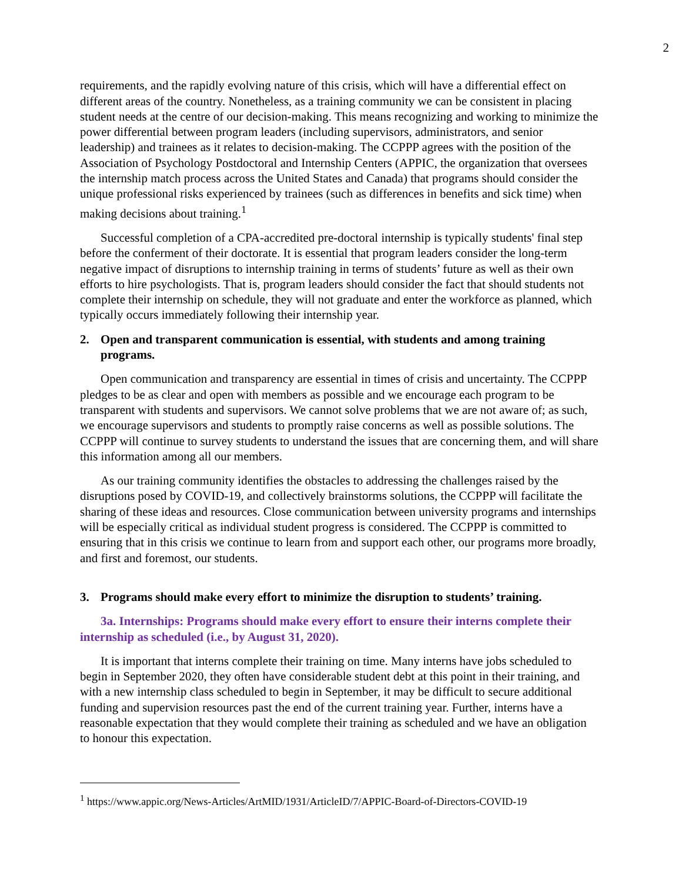2
requirements, and the rapidly evolving nature of this crisis, which will have a differential effect on different areas of the country. Nonetheless, as a training community we can be consistent in placing student needs at the centre of our decision-making. This means recognizing and working to minimize the power differential between program leaders (including supervisors, administrators, and senior leadership) and trainees as it relates to decision-making. The CCPPP agrees with the position of the Association of Psychology Postdoctoral and Internship Centers (APPIC, the organization that oversees the internship match process across the United States and Canada) that programs should consider the unique professional risks experienced by trainees (such as differences in benefits and sick time) when making decisions about training.<sup>1</sup>
Successful completion of a CPA-accredited pre-doctoral internship is typically students' final step before the conferment of their doctorate. It is essential that program leaders consider the long-term negative impact of disruptions to internship training in terms of students’ future as well as their own efforts to hire psychologists. That is, program leaders should consider the fact that should students not complete their internship on schedule, they will not graduate and enter the workforce as planned, which typically occurs immediately following their internship year.
2. Open and transparent communication is essential, with students and among training programs.
Open communication and transparency are essential in times of crisis and uncertainty. The CCPPP pledges to be as clear and open with members as possible and we encourage each program to be transparent with students and supervisors. We cannot solve problems that we are not aware of; as such, we encourage supervisors and students to promptly raise concerns as well as possible solutions. The CCPPP will continue to survey students to understand the issues that are concerning them, and will share this information among all our members.
As our training community identifies the obstacles to addressing the challenges raised by the disruptions posed by COVID-19, and collectively brainstorms solutions, the CCPPP will facilitate the sharing of these ideas and resources. Close communication between university programs and internships will be especially critical as individual student progress is considered. The CCPPP is committed to ensuring that in this crisis we continue to learn from and support each other, our programs more broadly, and first and foremost, our students.
3. Programs should make every effort to minimize the disruption to students’ training.
3a. Internships: Programs should make every effort to ensure their interns complete their internship as scheduled (i.e., by August 31, 2020).
It is important that interns complete their training on time. Many interns have jobs scheduled to begin in September 2020, they often have considerable student debt at this point in their training, and with a new internship class scheduled to begin in September, it may be difficult to secure additional funding and supervision resources past the end of the current training year. Further, interns have a reasonable expectation that they would complete their training as scheduled and we have an obligation to honour this expectation.
<sup>1</sup> https://www.appic.org/News-Articles/ArtMID/1931/ArticleID/7/APPIC-Board-of-Directors-COVID-19